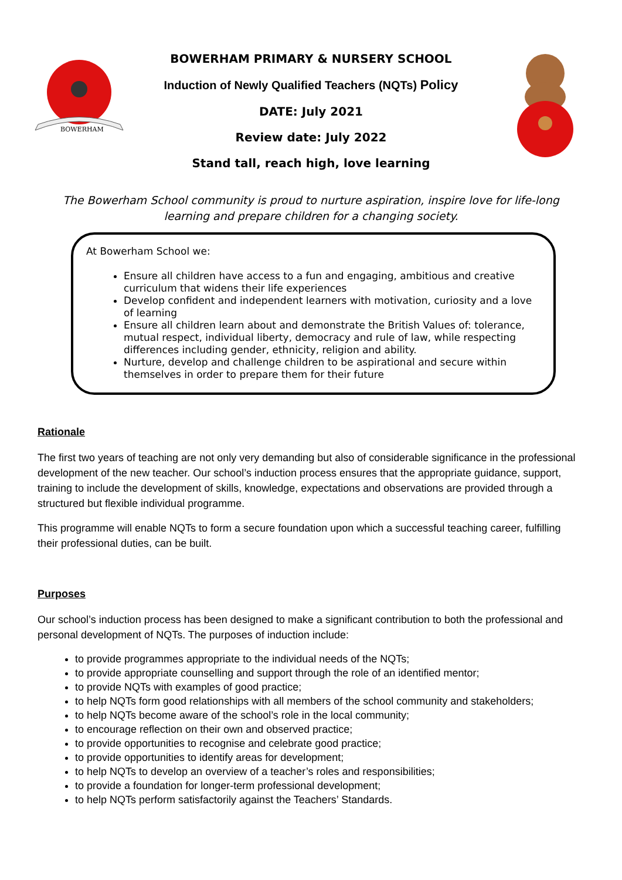BOWERHAM
BOWERHAM PRIMARY & NURSERY SCHOOL
Induction of Newly Qualified Teachers (NQTs) Policy
DATE: July 2021
Review date: July 2022
Stand tall, reach high, love learning
The Bowerham School community is proud to nurture aspiration, inspire love for life-long learning and prepare children for a changing society.
At Bowerham School we:
Ensure all children have access to a fun and engaging, ambitious and creative curriculum that widens their life experiences
Develop confident and independent learners with motivation, curiosity and a love of learning
Ensure all children learn about and demonstrate the British Values of: tolerance, mutual respect, individual liberty, democracy and rule of law, while respecting differences including gender, ethnicity, religion and ability.
Nurture, develop and challenge children to be aspirational and secure within themselves in order to prepare them for their future
Rationale
The first two years of teaching are not only very demanding but also of considerable significance in the professional development of the new teacher. Our school’s induction process ensures that the appropriate guidance, support, training to include the development of skills, knowledge, expectations and observations are provided through a structured but flexible individual programme.
This programme will enable NQTs to form a secure foundation upon which a successful teaching career, fulfilling their professional duties, can be built.
Purposes
Our school’s induction process has been designed to make a significant contribution to both the professional and personal development of NQTs. The purposes of induction include:
to provide programmes appropriate to the individual needs of the NQTs;
to provide appropriate counselling and support through the role of an identified mentor;
to provide NQTs with examples of good practice;
to help NQTs form good relationships with all members of the school community and stakeholders;
to help NQTs become aware of the school’s role in the local community;
to encourage reflection on their own and observed practice;
to provide opportunities to recognise and celebrate good practice;
to provide opportunities to identify areas for development;
to help NQTs to develop an overview of a teacher’s roles and responsibilities;
to provide a foundation for longer-term professional development;
to help NQTs perform satisfactorily against the Teachers’ Standards.